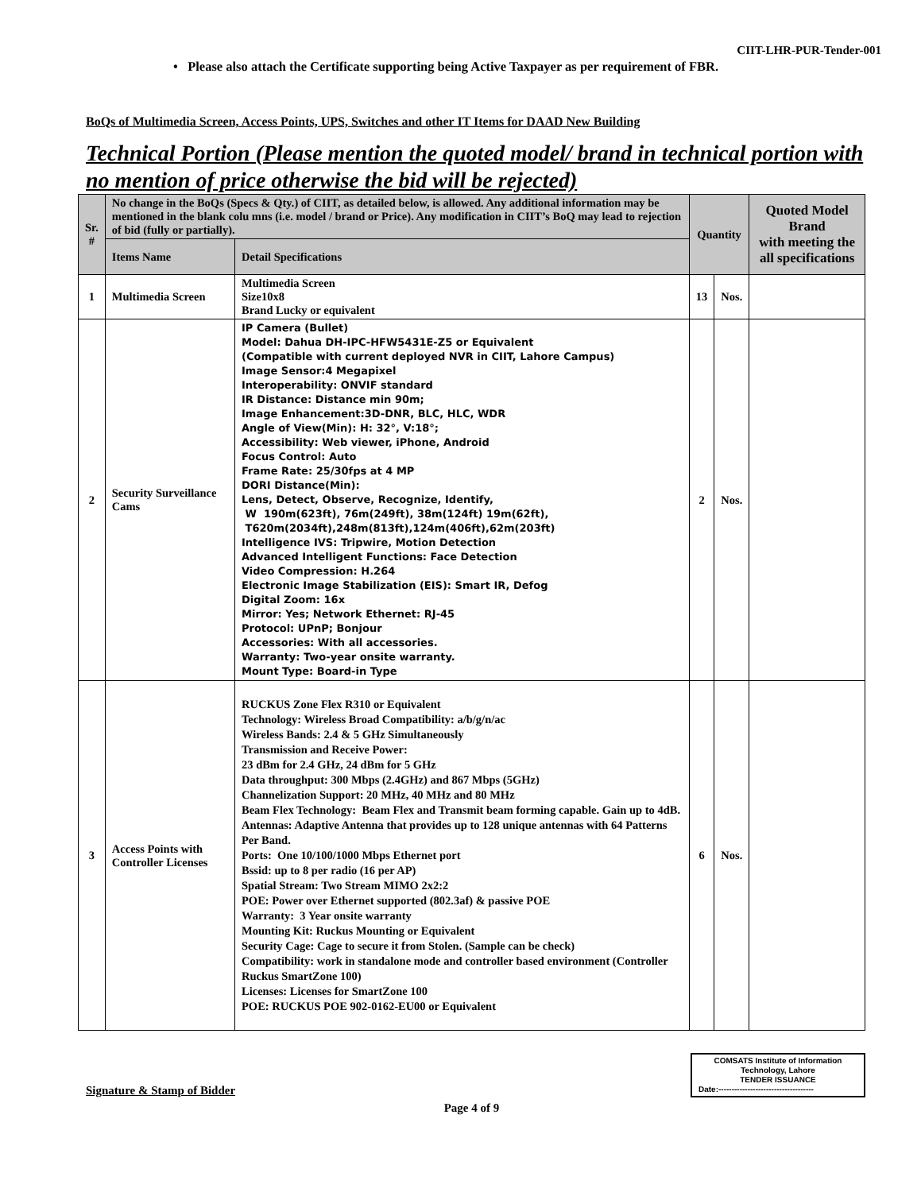CIIT-LHR-PUR-Tender-001
• Please also attach the Certificate supporting being Active Taxpayer as per requirement of FBR.
BoQs of Multimedia Screen, Access Points, UPS, Switches and other IT Items for DAAD New Building
Technical Portion (Please mention the quoted model/ brand in technical portion with no mention of price otherwise the bid will be rejected)
| Sr. # | No change in the BoQs (Specs & Qty.) of CIIT, as detailed below, is allowed. Any additional information may be mentioned in the blank colu mns (i.e. model / brand or Price). Any modification in CIIT’s BoQ may lead to rejection of bid (fully or partially). | | Quantity | | Quoted Model Brand with meeting the all specifications |
| --- | --- | --- | --- | --- | --- |
| | Items Name | Detail Specifications | | | |
| 1 | Multimedia Screen | Multimedia Screen Size10x8 Brand Lucky or equivalent | 13 | Nos. | |
| 2 | Security Surveillance Cams | IP Camera (Bullet) Model: Dahua DH-IPC-HFW5431E-Z5 or Equivalent (Compatible with current deployed NVR in CIIT, Lahore Campus) Image Sensor:4 Megapixel Interoperability: ONVIF standard IR Distance: Distance min 90m; Image Enhancement:3D-DNR, BLC, HLC, WDR Angle of View(Min): H: 32°, V:18°; Accessibility: Web viewer, iPhone, Android Focus Control: Auto Frame Rate: 25/30fps at 4 MP DORI Distance(Min): Lens, Detect, Observe, Recognize, Identify, W 190m(623ft), 76m(249ft), 38m(124ft) 19m(62ft), T620m(2034ft),248m(813ft),124m(406ft),62m(203ft) Intelligence IVS: Tripwire, Motion Detection Advanced Intelligent Functions: Face Detection Video Compression: H.264 Electronic Image Stabilization (EIS): Smart IR, Defog Digital Zoom: 16x Mirror: Yes; Network Ethernet: RJ-45 Protocol: UPnP; Bonjour Accessories: With all accessories. Warranty: Two-year onsite warranty. Mount Type: Board-in Type | 2 | Nos. | |
| 3 | Access Points with Controller Licenses | RUCKUS Zone Flex R310 or Equivalent Technology: Wireless Broad Compatibility: a/b/g/n/ac Wireless Bands: 2.4 & 5 GHz Simultaneously Transmission and Receive Power: 23 dBm for 2.4 GHz, 24 dBm for 5 GHz Data throughput: 300 Mbps (2.4GHz) and 867 Mbps (5GHz) Channelization Support: 20 MHz, 40 MHz and 80 MHz Beam Flex Technology: Beam Flex and Transmit beam forming capable. Gain up to 4dB. Antennas: Adaptive Antenna that provides up to 128 unique antennas with 64 Patterns Per Band. Ports: One 10/100/1000 Mbps Ethernet port Bssid: up to 8 per radio (16 per AP) Spatial Stream: Two Stream MIMO 2x2:2 POE: Power over Ethernet supported (802.3af) & passive POE Warranty: 3 Year onsite warranty Mounting Kit: Ruckus Mounting or Equivalent Security Cage: Cage to secure it from Stolen. (Sample can be check) Compatibility: work in standalone mode and controller based environment (Controller Ruckus SmartZone 100) Licenses: Licenses for SmartZone 100 POE: RUCKUS POE 902-0162-EU00 or Equivalent | 6 | Nos. | |
Signature & Stamp of Bidder
COMSATS Institute of Information Technology, Lahore
TENDER ISSUANCE
Date:------------------------------------
Page 4 of 9